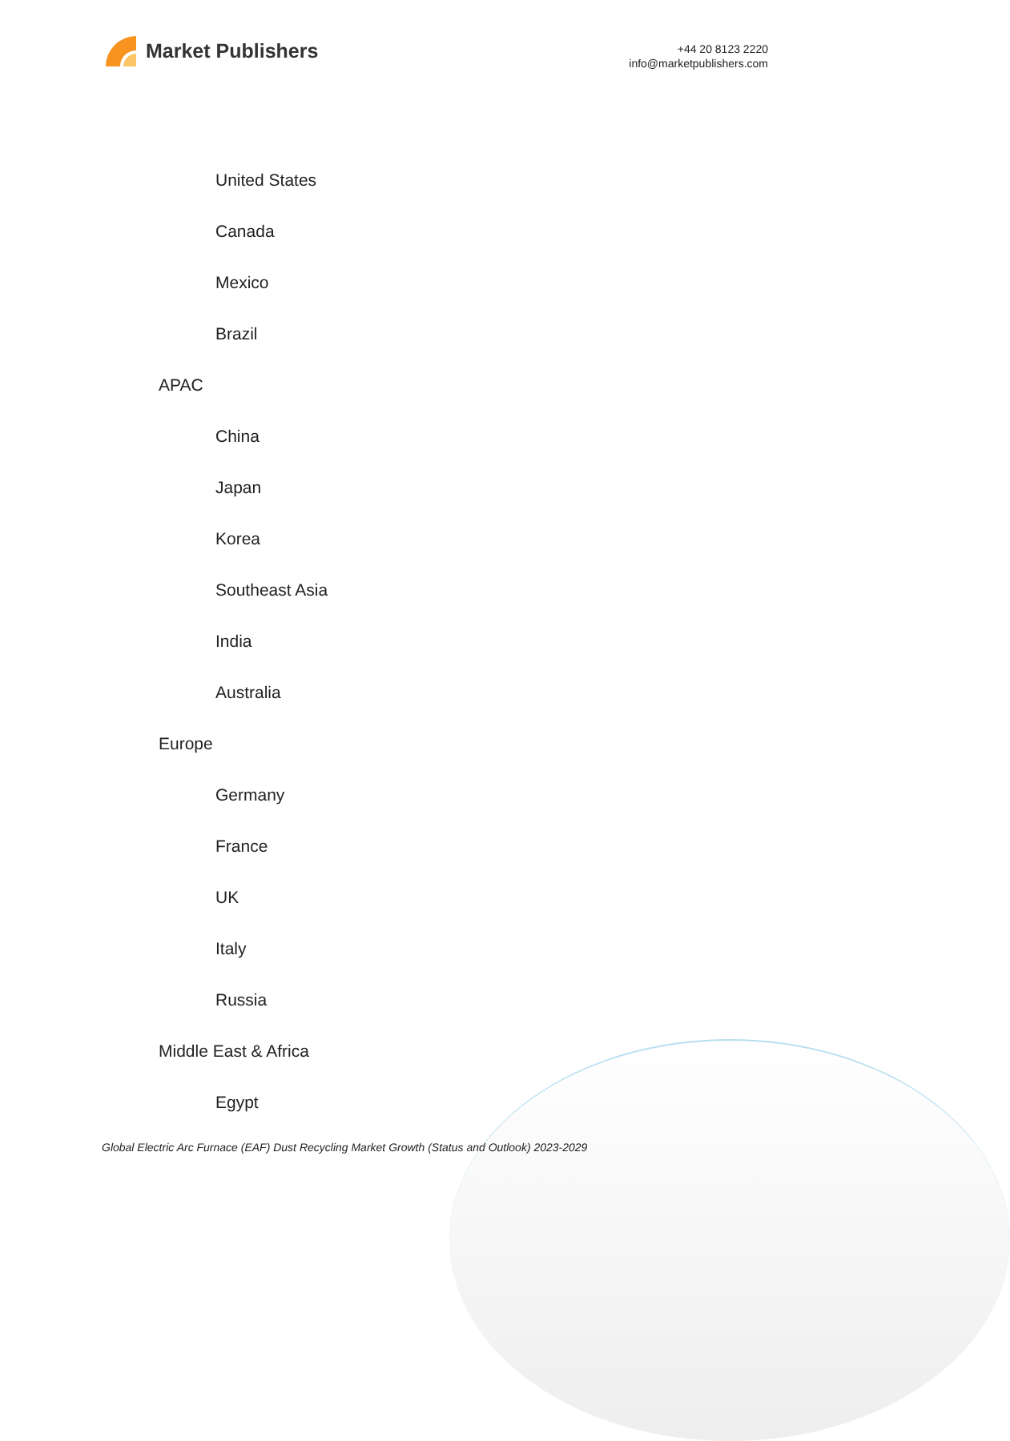Market Publishers
+44 20 8123 2220
info@marketpublishers.com
United States
Canada
Mexico
Brazil
APAC
China
Japan
Korea
Southeast Asia
India
Australia
Europe
Germany
France
UK
Italy
Russia
Middle East & Africa
Egypt
Global Electric Arc Furnace (EAF) Dust Recycling Market Growth (Status and Outlook) 2023-2029